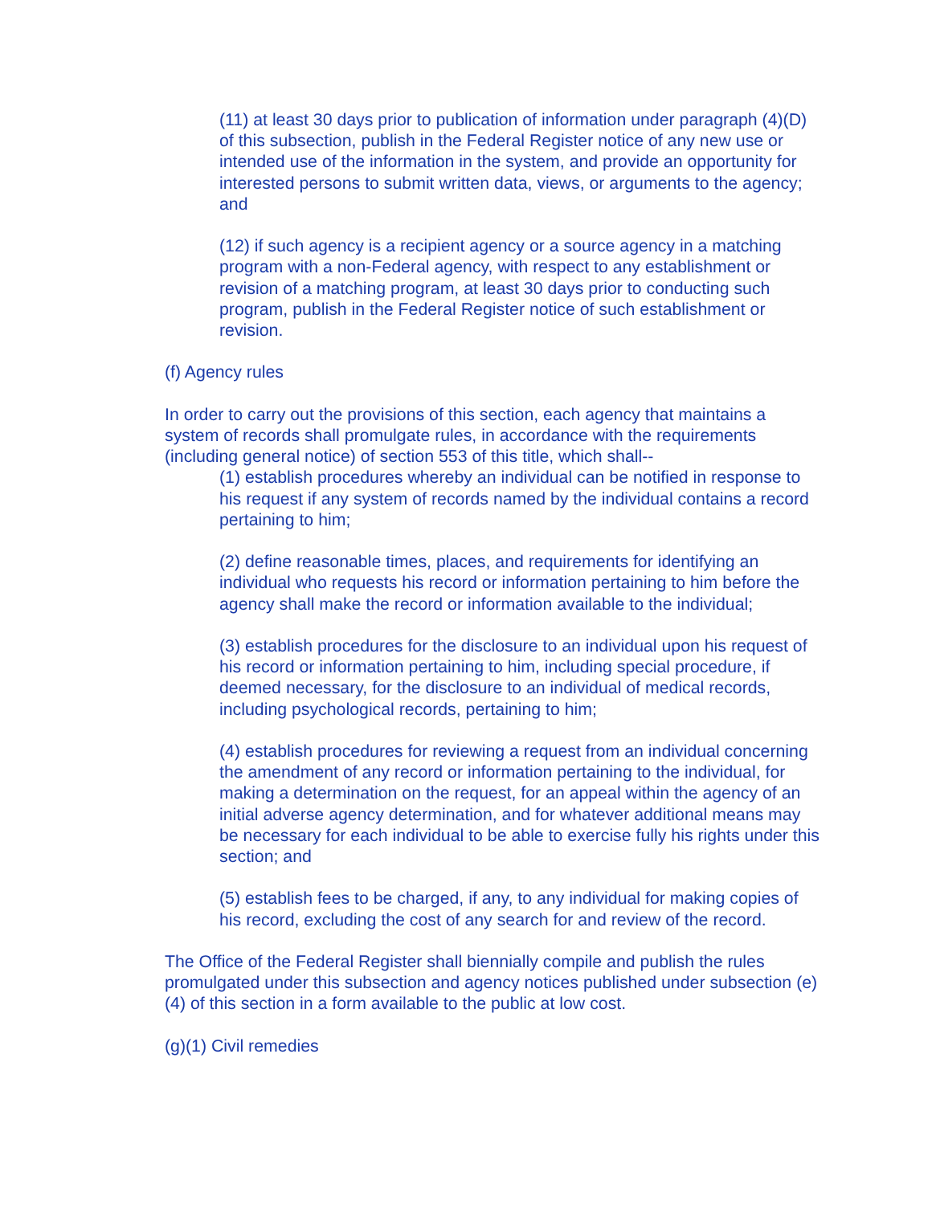(11) at least 30 days prior to publication of information under paragraph (4)(D) of this subsection, publish in the Federal Register notice of any new use or intended use of the information in the system, and provide an opportunity for interested persons to submit written data, views, or arguments to the agency; and
(12) if such agency is a recipient agency or a source agency in a matching program with a non-Federal agency, with respect to any establishment or revision of a matching program, at least 30 days prior to conducting such program, publish in the Federal Register notice of such establishment or revision.
(f) Agency rules
In order to carry out the provisions of this section, each agency that maintains a system of records shall promulgate rules, in accordance with the requirements (including general notice) of section 553 of this title, which shall--
(1) establish procedures whereby an individual can be notified in response to his request if any system of records named by the individual contains a record pertaining to him;
(2) define reasonable times, places, and requirements for identifying an individual who requests his record or information pertaining to him before the agency shall make the record or information available to the individual;
(3) establish procedures for the disclosure to an individual upon his request of his record or information pertaining to him, including special procedure, if deemed necessary, for the disclosure to an individual of medical records, including psychological records, pertaining to him;
(4) establish procedures for reviewing a request from an individual concerning the amendment of any record or information pertaining to the individual, for making a determination on the request, for an appeal within the agency of an initial adverse agency determination, and for whatever additional means may be necessary for each individual to be able to exercise fully his rights under this section; and
(5) establish fees to be charged, if any, to any individual for making copies of his record, excluding the cost of any search for and review of the record.
The Office of the Federal Register shall biennially compile and publish the rules promulgated under this subsection and agency notices published under subsection (e)(4) of this section in a form available to the public at low cost.
(g)(1) Civil remedies